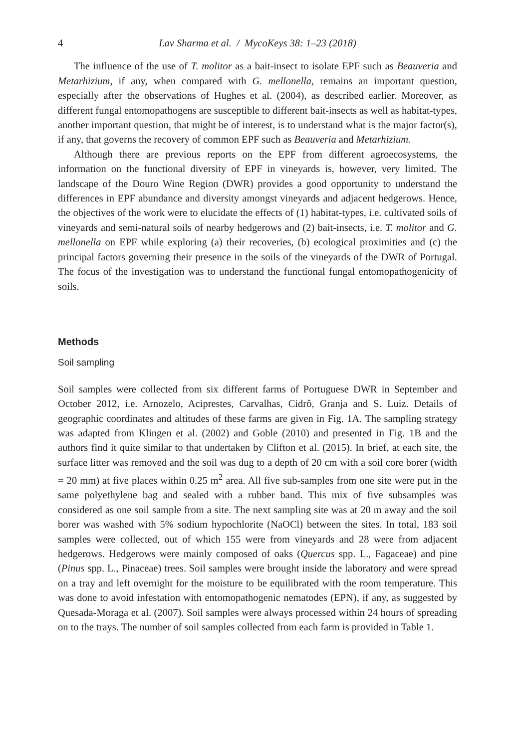4 Lav Sharma et al. / MycoKeys 38: 1–23 (2018)
The influence of the use of T. molitor as a bait-insect to isolate EPF such as Beauveria and Metarhizium, if any, when compared with G. mellonella, remains an important question, especially after the observations of Hughes et al. (2004), as described earlier. Moreover, as different fungal entomopathogens are susceptible to different bait-insects as well as habitat-types, another important question, that might be of interest, is to understand what is the major factor(s), if any, that governs the recovery of common EPF such as Beauveria and Metarhizium.
Although there are previous reports on the EPF from different agroecosystems, the information on the functional diversity of EPF in vineyards is, however, very limited. The landscape of the Douro Wine Region (DWR) provides a good opportunity to understand the differences in EPF abundance and diversity amongst vineyards and adjacent hedgerows. Hence, the objectives of the work were to elucidate the effects of (1) habitat-types, i.e. cultivated soils of vineyards and semi-natural soils of nearby hedgerows and (2) bait-insects, i.e. T. molitor and G. mellonella on EPF while exploring (a) their recoveries, (b) ecological proximities and (c) the principal factors governing their presence in the soils of the vineyards of the DWR of Portugal. The focus of the investigation was to understand the functional fungal entomopathogenicity of soils.
Methods
Soil sampling
Soil samples were collected from six different farms of Portuguese DWR in September and October 2012, i.e. Arnozelo, Aciprestes, Carvalhas, Cidrô, Granja and S. Luiz. Details of geographic coordinates and altitudes of these farms are given in Fig. 1A. The sampling strategy was adapted from Klingen et al. (2002) and Goble (2010) and presented in Fig. 1B and the authors find it quite similar to that undertaken by Clifton et al. (2015). In brief, at each site, the surface litter was removed and the soil was dug to a depth of 20 cm with a soil core borer (width = 20 mm) at five places within 0.25 m<sup>2</sup> area. All five sub-samples from one site were put in the same polyethylene bag and sealed with a rubber band. This mix of five subsamples was considered as one soil sample from a site. The next sampling site was at 20 m away and the soil borer was washed with 5% sodium hypochlorite (NaOCl) between the sites. In total, 183 soil samples were collected, out of which 155 were from vineyards and 28 were from adjacent hedgerows. Hedgerows were mainly composed of oaks (Quercus spp. L., Fagaceae) and pine (Pinus spp. L., Pinaceae) trees. Soil samples were brought inside the laboratory and were spread on a tray and left overnight for the moisture to be equilibrated with the room temperature. This was done to avoid infestation with entomopathogenic nematodes (EPN), if any, as suggested by Quesada-Moraga et al. (2007). Soil samples were always processed within 24 hours of spreading on to the trays. The number of soil samples collected from each farm is provided in Table 1.